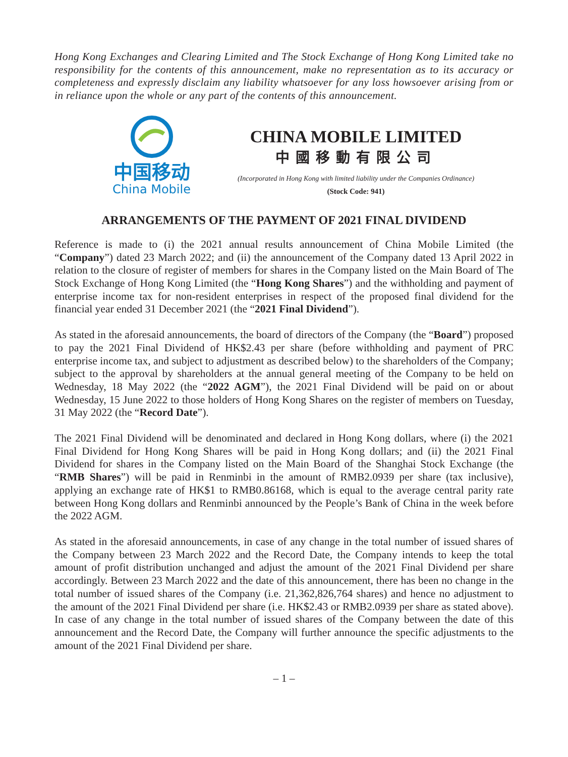Hong Kong Exchanges and Clearing Limited and The Stock Exchange of Hong Kong Limited take no responsibility for the contents of this announcement, make no representation as to its accuracy or completeness and expressly disclaim any liability whatsoever for any loss howsoever arising from or in reliance upon the whole or any part of the contents of this announcement.
中国移动
China Mobile
CHINA MOBILE LIMITED
中國移動有限公司
(Incorporated in Hong Kong with limited liability under the Companies Ordinance)
(Stock Code: 941)
ARRANGEMENTS OF THE PAYMENT OF 2021 FINAL DIVIDEND
Reference is made to (i) the 2021 annual results announcement of China Mobile Limited (the “Company”) dated 23 March 2022; and (ii) the announcement of the Company dated 13 April 2022 in relation to the closure of register of members for shares in the Company listed on the Main Board of The Stock Exchange of Hong Kong Limited (the “Hong Kong Shares”) and the withholding and payment of enterprise income tax for non-resident enterprises in respect of the proposed final dividend for the financial year ended 31 December 2021 (the “2021 Final Dividend”).
As stated in the aforesaid announcements, the board of directors of the Company (the “Board”) proposed to pay the 2021 Final Dividend of HK$2.43 per share (before withholding and payment of PRC enterprise income tax, and subject to adjustment as described below) to the shareholders of the Company; subject to the approval by shareholders at the annual general meeting of the Company to be held on Wednesday, 18 May 2022 (the “2022 AGM”), the 2021 Final Dividend will be paid on or about Wednesday, 15 June 2022 to those holders of Hong Kong Shares on the register of members on Tuesday, 31 May 2022 (the “Record Date”).
The 2021 Final Dividend will be denominated and declared in Hong Kong dollars, where (i) the 2021 Final Dividend for Hong Kong Shares will be paid in Hong Kong dollars; and (ii) the 2021 Final Dividend for shares in the Company listed on the Main Board of the Shanghai Stock Exchange (the “RMB Shares”) will be paid in Renminbi in the amount of RMB2.0939 per share (tax inclusive), applying an exchange rate of HK$1 to RMB0.86168, which is equal to the average central parity rate between Hong Kong dollars and Renminbi announced by the People’s Bank of China in the week before the 2022 AGM.
As stated in the aforesaid announcements, in case of any change in the total number of issued shares of the Company between 23 March 2022 and the Record Date, the Company intends to keep the total amount of profit distribution unchanged and adjust the amount of the 2021 Final Dividend per share accordingly. Between 23 March 2022 and the date of this announcement, there has been no change in the total number of issued shares of the Company (i.e. 21,362,826,764 shares) and hence no adjustment to the amount of the 2021 Final Dividend per share (i.e. HK$2.43 or RMB2.0939 per share as stated above). In case of any change in the total number of issued shares of the Company between the date of this announcement and the Record Date, the Company will further announce the specific adjustments to the amount of the 2021 Final Dividend per share.
– 1 –